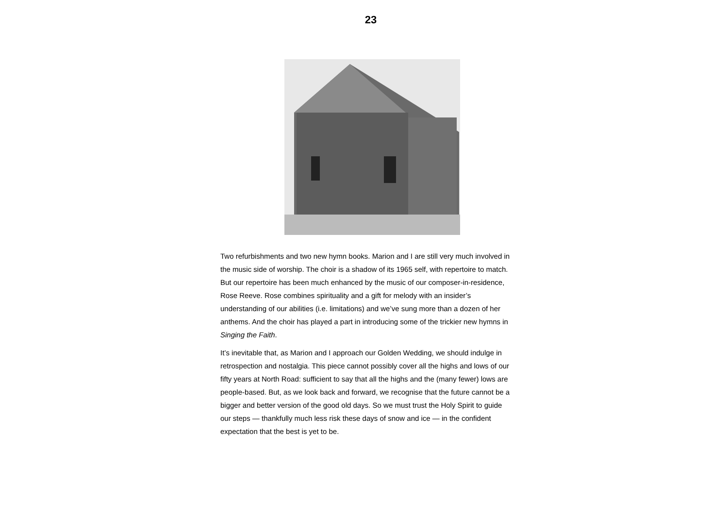23
Two refurbishments and two new hymn books. Marion and I are still very much involved in the music side of worship. The choir is a shadow of its 1965 self, with repertoire to match. But our repertoire has been much enhanced by the music of our composer-in-residence, Rose Reeve. Rose combines spirituality and a gift for melody with an insider’s understanding of our abilities (i.e. limitations) and we’ve sung more than a dozen of her anthems. And the choir has played a part in introducing some of the trickier new hymns in Singing the Faith.
It’s inevitable that, as Marion and I approach our Golden Wedding, we should indulge in retrospection and nostalgia. This piece cannot possibly cover all the highs and lows of our fifty years at North Road: sufficient to say that all the highs and the (many fewer) lows are people-based. But, as we look back and forward, we recognise that the future cannot be a bigger and better version of the good old days. So we must trust the Holy Spirit to guide our steps — thankfully much less risk these days of snow and ice — in the confident expectation that the best is yet to be.